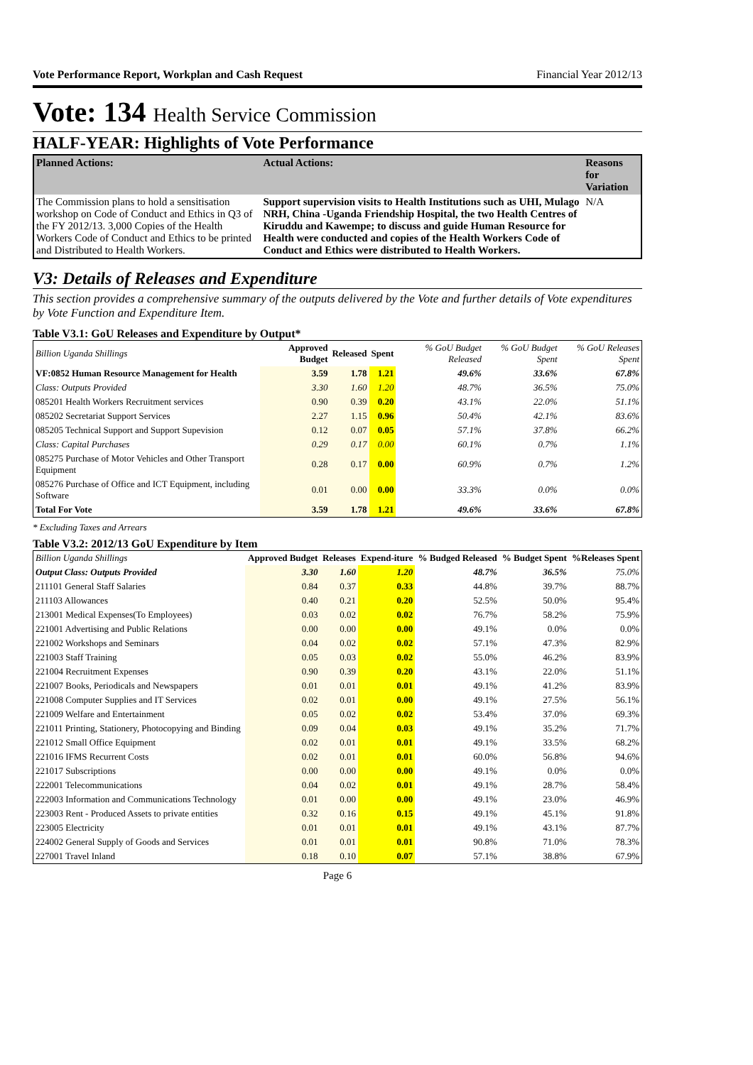Vote Performance Report, Workplan and Cash Request Financial Year 2012/13
Vote: 134 Health Service Commission
HALF-YEAR: Highlights of Vote Performance
| Planned Actions: | Actual Actions: | Reasons for Variation |
| --- | --- | --- |
| The Commission plans to hold a sensitisation workshop on Code of Conduct and Ethics in Q3 of the FY 2012/13. 3,000 Copies of the Health Workers Code of Conduct and Ethics to be printed and Distributed to Health Workers. | Support supervision visits to Health Institutions such as UHI, Mulago NRH, China -Uganda Friendship Hospital, the two Health Centres of Kiruddu and Kawempe; to discuss and guide Human Resource for Health were conducted and copies of the Health Workers Code of Conduct and Ethics were distributed to Health Workers. | N/A |
V3: Details of Releases and Expenditure
This section provides a comprehensive summary of the outputs delivered by the Vote and further details of Vote expenditures by Vote Function and Expenditure Item.
Table V3.1: GoU Releases and Expenditure by Output*
| Billion Uganda Shillings | Approved Budget | Released | Spent | % GoU Budget Released | % GoU Budget Spent | % GoU Releases Spent |
| --- | --- | --- | --- | --- | --- | --- |
| VF:0852 Human Resource Management for Health | 3.59 | 1.78 | 1.21 | 49.6% | 33.6% | 67.8% |
| Class: Outputs Provided | 3.30 | 1.60 | 1.20 | 48.7% | 36.5% | 75.0% |
| 085201 Health Workers Recruitment services | 0.90 | 0.39 | 0.20 | 43.1% | 22.0% | 51.1% |
| 085202 Secretariat Support Services | 2.27 | 1.15 | 0.96 | 50.4% | 42.1% | 83.6% |
| 085205 Technical Support and Support Supevision | 0.12 | 0.07 | 0.05 | 57.1% | 37.8% | 66.2% |
| Class: Capital Purchases | 0.29 | 0.17 | 0.00 | 60.1% | 0.7% | 1.1% |
| 085275 Purchase of Motor Vehicles and Other Transport Equipment | 0.28 | 0.17 | 0.00 | 60.9% | 0.7% | 1.2% |
| 085276 Purchase of Office and ICT Equipment, including Software | 0.01 | 0.00 | 0.00 | 33.3% | 0.0% | 0.0% |
| Total For Vote | 3.59 | 1.78 | 1.21 | 49.6% | 33.6% | 67.8% |
* Excluding Taxes and Arrears
Table V3.2: 2012/13 GoU Expenditure by Item
| Billion Uganda Shillings | Approved Budget | Releases | Expend-iture | % Budged Released | % Budget Spent | %Releases Spent |
| --- | --- | --- | --- | --- | --- | --- |
| Output Class: Outputs Provided | 3.30 | 1.60 | 1.20 | 48.7% | 36.5% | 75.0% |
| 211101 General Staff Salaries | 0.84 | 0.37 | 0.33 | 44.8% | 39.7% | 88.7% |
| 211103 Allowances | 0.40 | 0.21 | 0.20 | 52.5% | 50.0% | 95.4% |
| 213001 Medical Expenses(To Employees) | 0.03 | 0.02 | 0.02 | 76.7% | 58.2% | 75.9% |
| 221001 Advertising and Public Relations | 0.00 | 0.00 | 0.00 | 49.1% | 0.0% | 0.0% |
| 221002 Workshops and Seminars | 0.04 | 0.02 | 0.02 | 57.1% | 47.3% | 82.9% |
| 221003 Staff Training | 0.05 | 0.03 | 0.02 | 55.0% | 46.2% | 83.9% |
| 221004 Recruitment Expenses | 0.90 | 0.39 | 0.20 | 43.1% | 22.0% | 51.1% |
| 221007 Books, Periodicals and Newspapers | 0.01 | 0.01 | 0.01 | 49.1% | 41.2% | 83.9% |
| 221008 Computer Supplies and IT Services | 0.02 | 0.01 | 0.00 | 49.1% | 27.5% | 56.1% |
| 221009 Welfare and Entertainment | 0.05 | 0.02 | 0.02 | 53.4% | 37.0% | 69.3% |
| 221011 Printing, Stationery, Photocopying and Binding | 0.09 | 0.04 | 0.03 | 49.1% | 35.2% | 71.7% |
| 221012 Small Office Equipment | 0.02 | 0.01 | 0.01 | 49.1% | 33.5% | 68.2% |
| 221016 IFMS Recurrent Costs | 0.02 | 0.01 | 0.01 | 60.0% | 56.8% | 94.6% |
| 221017 Subscriptions | 0.00 | 0.00 | 0.00 | 49.1% | 0.0% | 0.0% |
| 222001 Telecommunications | 0.04 | 0.02 | 0.01 | 49.1% | 28.7% | 58.4% |
| 222003 Information and Communications Technology | 0.01 | 0.00 | 0.00 | 49.1% | 23.0% | 46.9% |
| 223003 Rent - Produced Assets to private entities | 0.32 | 0.16 | 0.15 | 49.1% | 45.1% | 91.8% |
| 223005 Electricity | 0.01 | 0.01 | 0.01 | 49.1% | 43.1% | 87.7% |
| 224002 General Supply of Goods and Services | 0.01 | 0.01 | 0.01 | 90.8% | 71.0% | 78.3% |
| 227001 Travel Inland | 0.18 | 0.10 | 0.07 | 57.1% | 38.8% | 67.9% |
Page 6